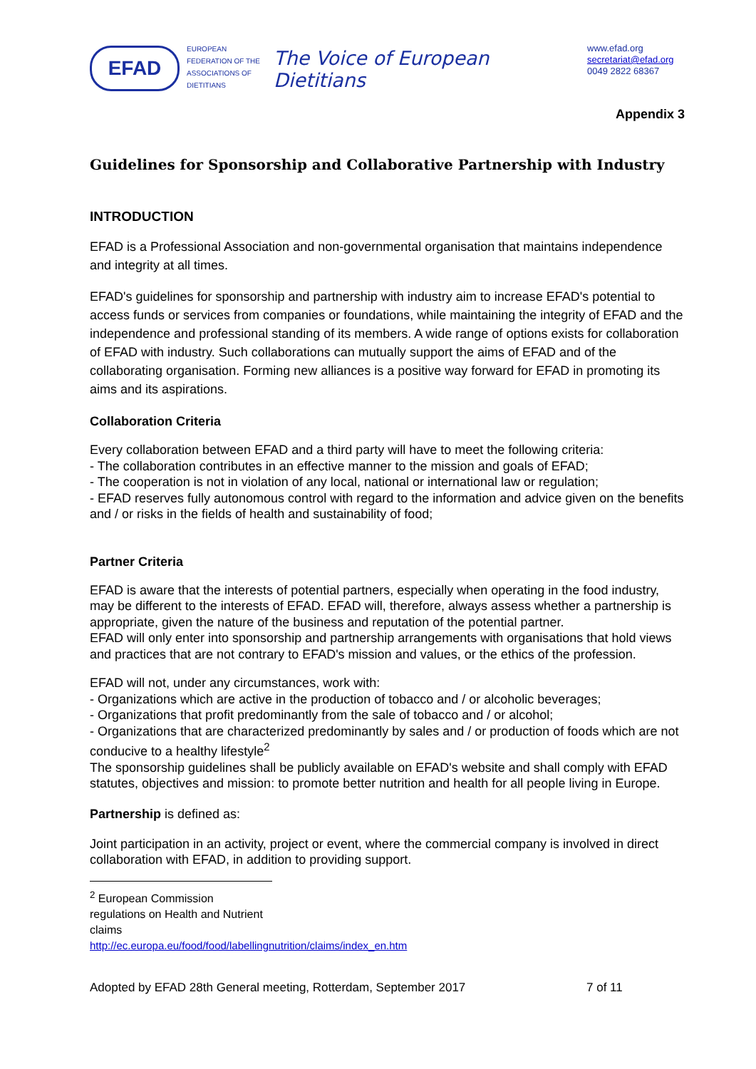EFAD
EUROPEAN FEDERATION OF THE ASSOCIATIONS OF DIETITIANS
The Voice of European Dietitians
www.efad.org
secretariat@efad.org
0049 2822 68367
Appendix 3
Guidelines for Sponsorship and Collaborative Partnership with Industry
INTRODUCTION
EFAD is a Professional Association and non-governmental organisation that maintains independence and integrity at all times.
EFAD's guidelines for sponsorship and partnership with industry aim to increase EFAD's potential to access funds or services from companies or foundations, while maintaining the integrity of EFAD and the independence and professional standing of its members. A wide range of options exists for collaboration of EFAD with industry. Such collaborations can mutually support the aims of EFAD and of the collaborating organisation. Forming new alliances is a positive way forward for EFAD in promoting its aims and its aspirations.
Collaboration Criteria
Every collaboration between EFAD and a third party will have to meet the following criteria:
- The collaboration contributes in an effective manner to the mission and goals of EFAD;
- The cooperation is not in violation of any local, national or international law or regulation;
- EFAD reserves fully autonomous control with regard to the information and advice given on the benefits and / or risks in the fields of health and sustainability of food;
Partner Criteria
EFAD is aware that the interests of potential partners, especially when operating in the food industry, may be different to the interests of EFAD. EFAD will, therefore, always assess whether a partnership is appropriate, given the nature of the business and reputation of the potential partner.
EFAD will only enter into sponsorship and partnership arrangements with organisations that hold views and practices that are not contrary to EFAD's mission and values, or the ethics of the profession.
EFAD will not, under any circumstances, work with:
- Organizations which are active in the production of tobacco and / or alcoholic beverages;
- Organizations that profit predominantly from the sale of tobacco and / or alcohol;
- Organizations that are characterized predominantly by sales and / or production of foods which are not conducive to a healthy lifestyle<sup>2</sup>
The sponsorship guidelines shall be publicly available on EFAD's website and shall comply with EFAD statutes, objectives and mission: to promote better nutrition and health for all people living in Europe.
Partnership is defined as:
Joint participation in an activity, project or event, where the commercial company is involved in direct collaboration with EFAD, in addition to providing support.
<sup>2</sup> European Commission regulations on Health and Nutrient claims
http://ec.europa.eu/food/food/labellingnutrition/claims/index_en.htm
Adopted by EFAD 28th General meeting, Rotterdam, September 2017 7 of 11